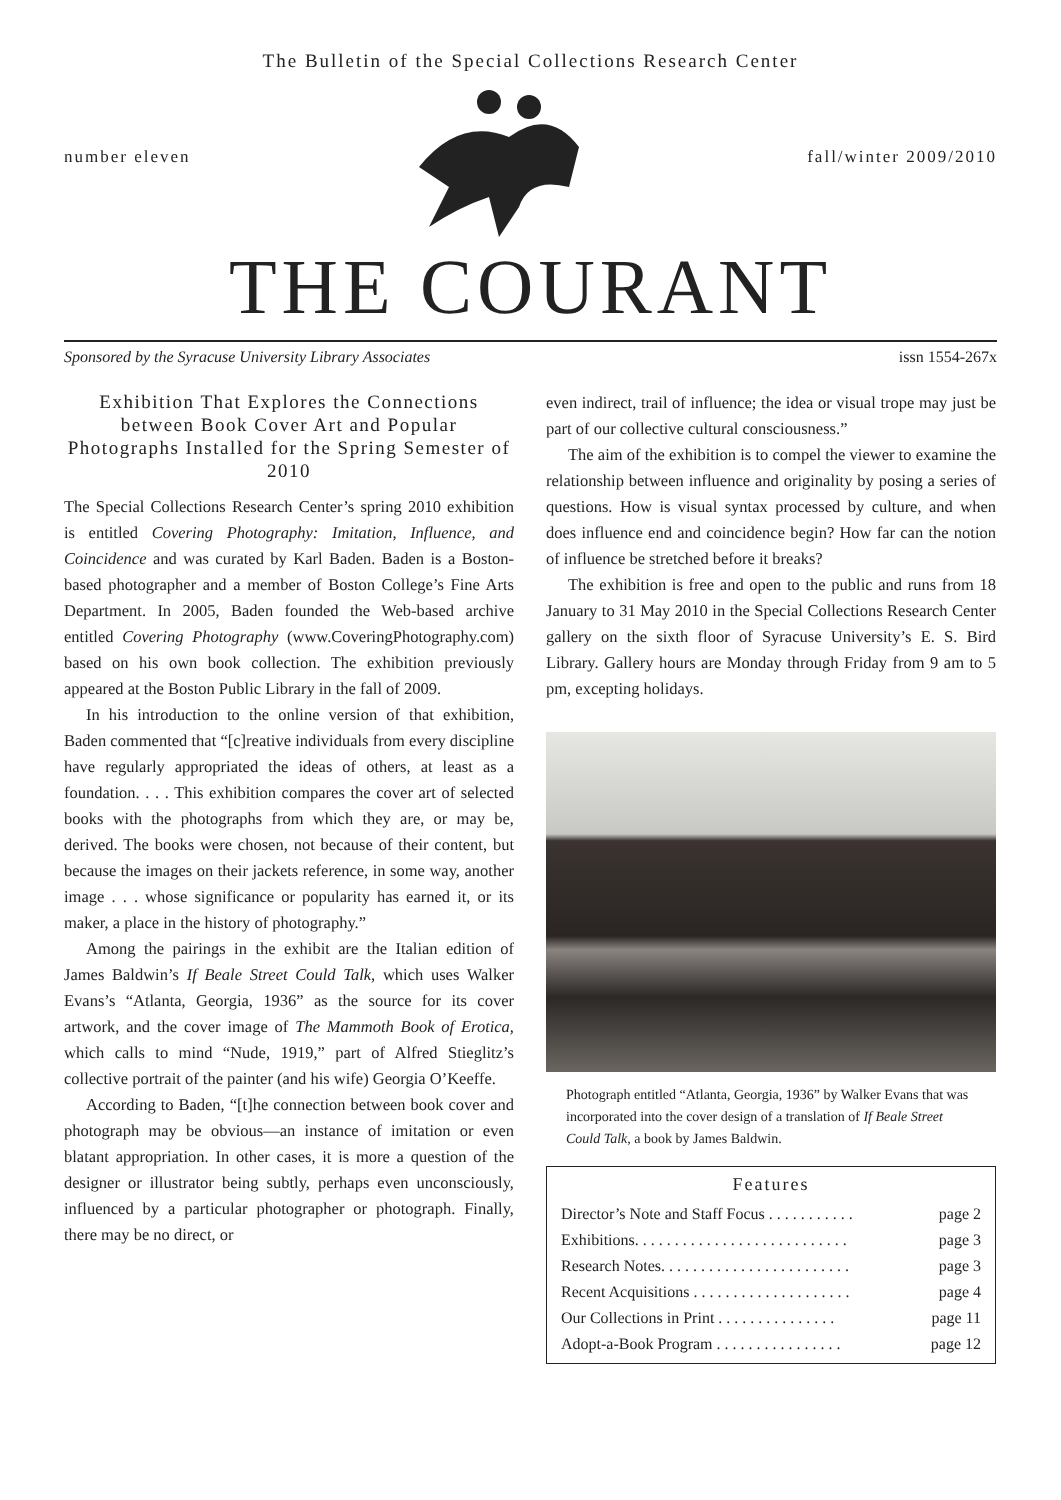The Bulletin of the Special Collections Research Center
number eleven fall/winter 2009/2010
THE COURANT
Sponsored by the Syracuse University Library Associates issn 1554-267x
Exhibition That Explores the Connections between Book Cover Art and Popular Photographs Installed for the Spring Semester of 2010
The Special Collections Research Center’s spring 2010 exhibition is entitled Covering Photography: Imitation, Influence, and Coincidence and was curated by Karl Baden. Baden is a Boston-based photographer and a member of Boston College’s Fine Arts Department. In 2005, Baden founded the Web-based archive entitled Covering Photography (www.CoveringPhotography.com) based on his own book collection. The exhibition previously appeared at the Boston Public Library in the fall of 2009.
In his introduction to the online version of that exhibition, Baden commented that “[c]reative individuals from every discipline have regularly appropriated the ideas of others, at least as a foundation. . . . This exhibition compares the cover art of selected books with the photographs from which they are, or may be, derived. The books were chosen, not because of their content, but because the images on their jackets reference, in some way, another image . . . whose significance or popularity has earned it, or its maker, a place in the history of photography.”
Among the pairings in the exhibit are the Italian edition of James Baldwin’s If Beale Street Could Talk, which uses Walker Evans’s “Atlanta, Georgia, 1936” as the source for its cover artwork, and the cover image of The Mammoth Book of Erotica, which calls to mind “Nude, 1919,” part of Alfred Stieglitz’s collective portrait of the painter (and his wife) Georgia O’Keeffe.
According to Baden, “[t]he connection between book cover and photograph may be obvious—an instance of imitation or even blatant appropriation. In other cases, it is more a question of the designer or illustrator being subtly, perhaps even unconsciously, influenced by a particular photographer or photograph. Finally, there may be no direct, or
even indirect, trail of influence; the idea or visual trope may just be part of our collective cultural consciousness.”
The aim of the exhibition is to compel the viewer to examine the relationship between influence and originality by posing a series of questions. How is visual syntax processed by culture, and when does influence end and coincidence begin? How far can the notion of influence be stretched before it breaks?
The exhibition is free and open to the public and runs from 18 January to 31 May 2010 in the Special Collections Research Center gallery on the sixth floor of Syracuse University’s E. S. Bird Library. Gallery hours are Monday through Friday from 9 am to 5 pm, excepting holidays.
Photograph entitled “Atlanta, Georgia, 1936” by Walker Evans that was incorporated into the cover design of a translation of If Beale Street Could Talk, a book by James Baldwin.
Features
Director’s Note and Staff Focus . . . . . . . . . . . page 2
Exhibitions. . . . . . . . . . . . . . . . . . . . . . . . . . . page 3
Research Notes. . . . . . . . . . . . . . . . . . . . . . . . page 3
Recent Acquisitions . . . . . . . . . . . . . . . . . . . . page 4
Our Collections in Print . . . . . . . . . . . . . . . page 11
Adopt-a-Book Program . . . . . . . . . . . . . . . . page 12